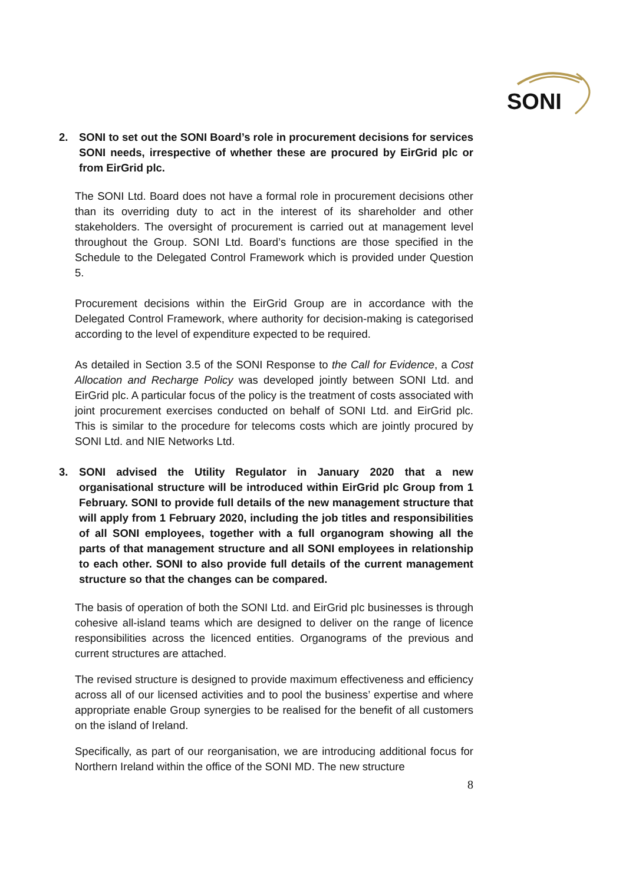SONI
2. SONI to set out the SONI Board’s role in procurement decisions for services SONI needs, irrespective of whether these are procured by EirGrid plc or from EirGrid plc.
The SONI Ltd. Board does not have a formal role in procurement decisions other than its overriding duty to act in the interest of its shareholder and other stakeholders. The oversight of procurement is carried out at management level throughout the Group. SONI Ltd. Board’s functions are those specified in the Schedule to the Delegated Control Framework which is provided under Question 5.
Procurement decisions within the EirGrid Group are in accordance with the Delegated Control Framework, where authority for decision-making is categorised according to the level of expenditure expected to be required.
As detailed in Section 3.5 of the SONI Response to the Call for Evidence, a Cost Allocation and Recharge Policy was developed jointly between SONI Ltd. and EirGrid plc. A particular focus of the policy is the treatment of costs associated with joint procurement exercises conducted on behalf of SONI Ltd. and EirGrid plc. This is similar to the procedure for telecoms costs which are jointly procured by SONI Ltd. and NIE Networks Ltd.
3. SONI advised the Utility Regulator in January 2020 that a new organisational structure will be introduced within EirGrid plc Group from 1 February. SONI to provide full details of the new management structure that will apply from 1 February 2020, including the job titles and responsibilities of all SONI employees, together with a full organogram showing all the parts of that management structure and all SONI employees in relationship to each other. SONI to also provide full details of the current management structure so that the changes can be compared.
The basis of operation of both the SONI Ltd. and EirGrid plc businesses is through cohesive all-island teams which are designed to deliver on the range of licence responsibilities across the licenced entities. Organograms of the previous and current structures are attached.
The revised structure is designed to provide maximum effectiveness and efficiency across all of our licensed activities and to pool the business’ expertise and where appropriate enable Group synergies to be realised for the benefit of all customers on the island of Ireland.
Specifically, as part of our reorganisation, we are introducing additional focus for Northern Ireland within the office of the SONI MD. The new structure
8